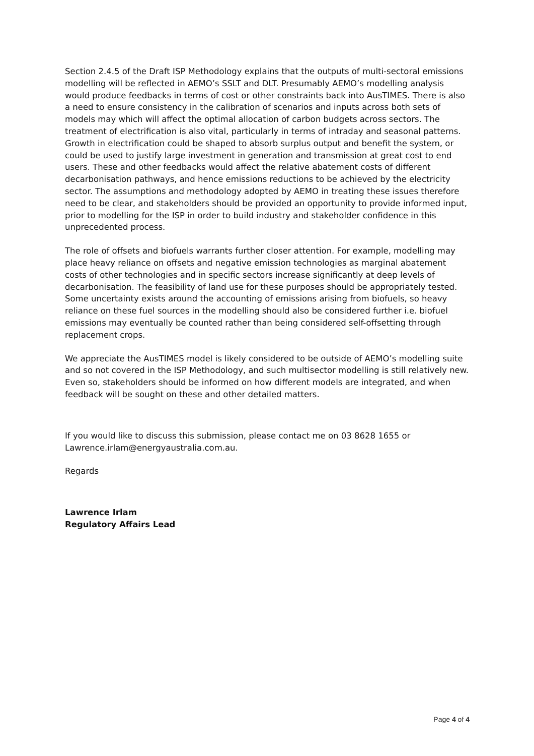Section 2.4.5 of the Draft ISP Methodology explains that the outputs of multi-sectoral emissions modelling will be reflected in AEMO’s SSLT and DLT. Presumably AEMO’s modelling analysis would produce feedbacks in terms of cost or other constraints back into AusTIMES. There is also a need to ensure consistency in the calibration of scenarios and inputs across both sets of models may which will affect the optimal allocation of carbon budgets across sectors. The treatment of electrification is also vital, particularly in terms of intraday and seasonal patterns. Growth in electrification could be shaped to absorb surplus output and benefit the system, or could be used to justify large investment in generation and transmission at great cost to end users. These and other feedbacks would affect the relative abatement costs of different decarbonisation pathways, and hence emissions reductions to be achieved by the electricity sector. The assumptions and methodology adopted by AEMO in treating these issues therefore need to be clear, and stakeholders should be provided an opportunity to provide informed input, prior to modelling for the ISP in order to build industry and stakeholder confidence in this unprecedented process.
The role of offsets and biofuels warrants further closer attention. For example, modelling may place heavy reliance on offsets and negative emission technologies as marginal abatement costs of other technologies and in specific sectors increase significantly at deep levels of decarbonisation. The feasibility of land use for these purposes should be appropriately tested. Some uncertainty exists around the accounting of emissions arising from biofuels, so heavy reliance on these fuel sources in the modelling should also be considered further i.e. biofuel emissions may eventually be counted rather than being considered self-offsetting through replacement crops.
We appreciate the AusTIMES model is likely considered to be outside of AEMO’s modelling suite and so not covered in the ISP Methodology, and such multisector modelling is still relatively new. Even so, stakeholders should be informed on how different models are integrated, and when feedback will be sought on these and other detailed matters.
If you would like to discuss this submission, please contact me on 03 8628 1655 or Lawrence.irlam@energyaustralia.com.au.
Regards
Lawrence Irlam
Regulatory Affairs Lead
Page 4 of 4